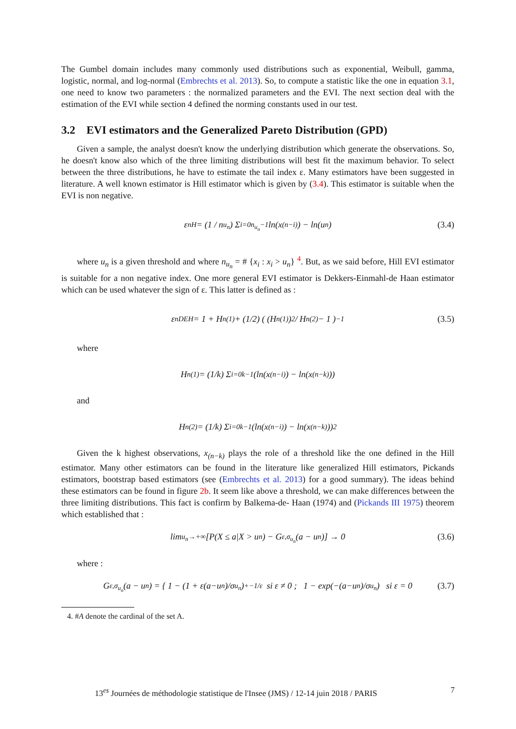The Gumbel domain includes many commonly used distributions such as exponential, Weibull, gamma, logistic, normal, and log-normal (Embrechts et al. 2013). So, to compute a statistic like the one in equation 3.1, one need to know two parameters : the normalized parameters and the EVI. The next section deal with the estimation of the EVI while section 4 defined the norming constants used in our test.
3.2 EVI estimators and the Generalized Pareto Distribution (GPD)
Given a sample, the analyst doesn't know the underlying distribution which generate the observations. So, he doesn't know also which of the three limiting distributions will best fit the maximum behavior. To select between the three distributions, he have to estimate the tail index ε. Many estimators have been suggested in literature. A well known estimator is Hill estimator which is given by (3.4). This estimator is suitable when the EVI is non negative.
ε<sub>n</sub><sup>H</sup> = (1 / n<sub>u<sub>n</sub></sub>) Σ<sub>i=0</sub><sup>n<sub>u<sub>n</sub></sub>−1</sup> ln(x<sub>(n−i)</sub>) − ln(u<sub>n</sub>) (3.4)
where u<sub>n</sub> is a given threshold and where n<sub>u<sub>n</sub></sub> = # {x<sub>i</sub> : x<sub>i</sub> > u<sub>n</sub>} <sup>4</sup>. But, as we said before, Hill EVI estimator is suitable for a non negative index. One more general EVI estimator is Dekkers-Einmahl-de Haan estimator which can be used whatever the sign of ε. This latter is defined as :
ε<sub>n</sub><sup>DEH</sup> = 1 + H<sub>n</sub><sup>(1)</sup> + (1/2) ( (H<sub>n</sub><sup>(1)</sup>)<sup>2</sup> / H<sub>n</sub><sup>(2)</sup> − 1 )<sup>−1</sup> (3.5)
where
H<sub>n</sub><sup>(1)</sup> = (1/k) Σ<sub>i=0</sub><sup>k−1</sup> (ln(x<sub>(n−i)</sub>) − ln(x<sub>(n−k)</sub>))
and
H<sub>n</sub><sup>(2)</sup> = (1/k) Σ<sub>i=0</sub><sup>k−1</sup> (ln(x<sub>(n−i)</sub>) − ln(x<sub>(n−k)</sub>))<sup>2</sup>
Given the k highest observations, x<sub>(n−k)</sub> plays the role of a threshold like the one defined in the Hill estimator. Many other estimators can be found in the literature like generalized Hill estimators, Pickands estimators, bootstrap based estimators (see (Embrechts et al. 2013) for a good summary). The ideas behind these estimators can be found in figure 2b. It seem like above a threshold, we can make differences between the three limiting distributions. This fact is confirm by Balkema-de- Haan (1974) and (Pickands III 1975) theorem which established that :
lim<sub>u<sub>n</sub>→+∞</sub> [P(X ≤ a|X > u<sub>n</sub>) − G<sub>ε,σ<sub>u<sub>n</sub></sub></sub>(a − u<sub>n</sub>)] → 0 (3.6)
where :
G<sub>ε,σ<sub>u<sub>n</sub></sub></sub>(a − u<sub>n</sub>) = { 1 − (1 + ε(a−u<sub>n</sub>)/σ<sub>u<sub>n</sub></sub>)<sub>+</sub><sup>−1/ε</sup> si ε ≠ 0 ; 1 − exp(−(a−u<sub>n</sub>)/σ<sub>u<sub>n</sub></sub>) si ε = 0 (3.7)
4. #A denote the cardinal of the set A.
13<sup>es</sup> Journées de méthodologie statistique de l'Insee (JMS) / 12-14 juin 2018 / PARIS 7